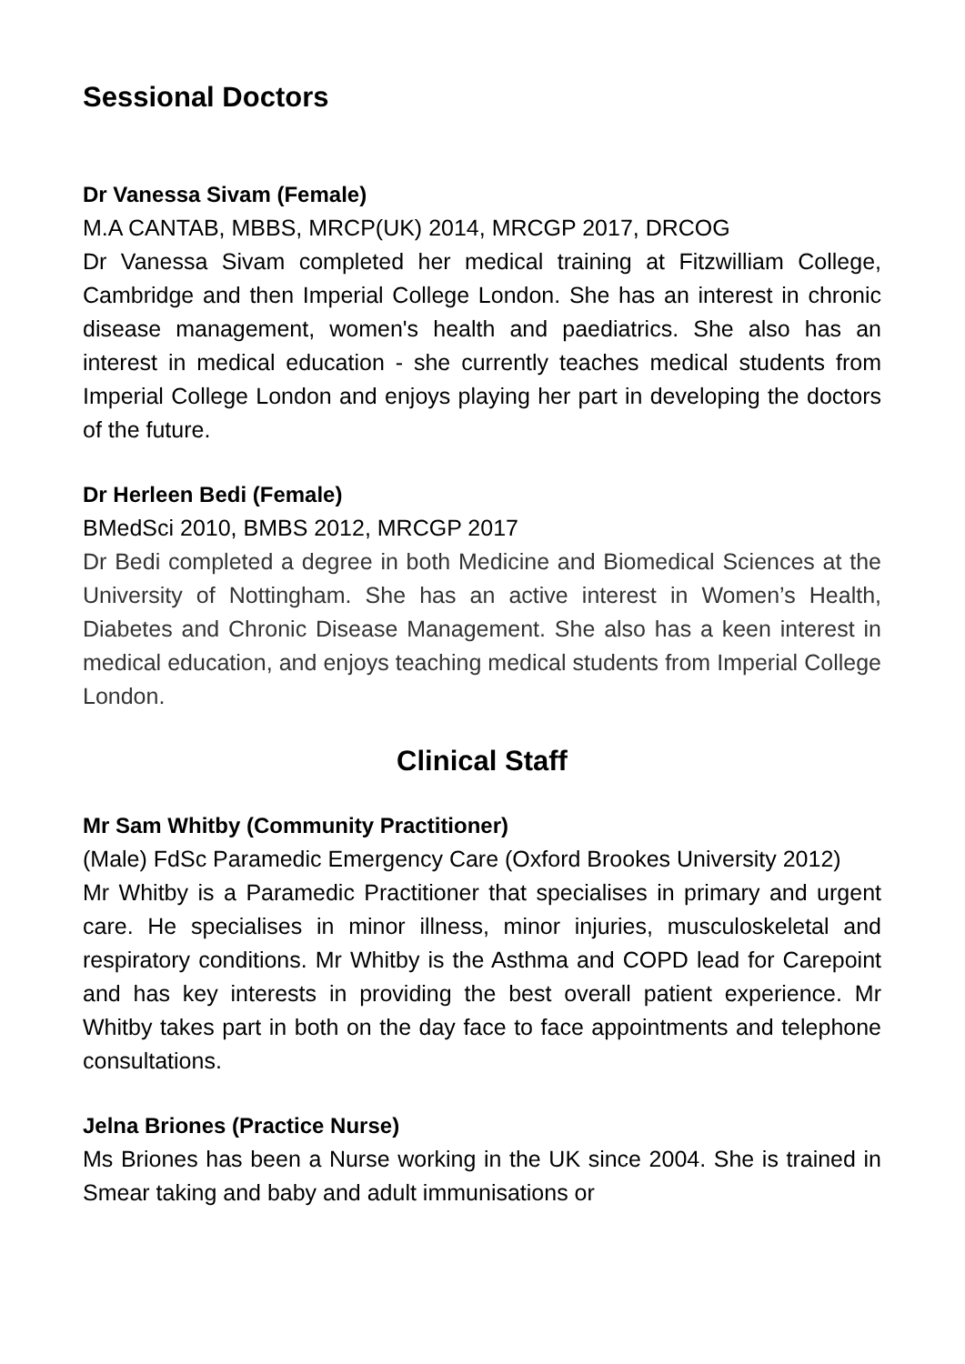Sessional Doctors
Dr Vanessa Sivam (Female)
M.A CANTAB, MBBS, MRCP(UK) 2014, MRCGP 2017, DRCOG
Dr Vanessa Sivam completed her medical training at Fitzwilliam College, Cambridge and then Imperial College London. She has an interest in chronic disease management, women's health and paediatrics. She also has an interest in medical education - she currently teaches medical students from Imperial College London and enjoys playing her part in developing the doctors of the future.
Dr Herleen Bedi (Female)
BMedSci 2010, BMBS 2012, MRCGP 2017
Dr Bedi completed a degree in both Medicine and Biomedical Sciences at the University of Nottingham. She has an active interest in Women’s Health, Diabetes and Chronic Disease Management. She also has a keen interest in medical education, and enjoys teaching medical students from Imperial College London.
Clinical Staff
Mr Sam Whitby (Community Practitioner)
(Male) FdSc Paramedic Emergency Care (Oxford Brookes University 2012)
Mr Whitby is a Paramedic Practitioner that specialises in primary and urgent care. He specialises in minor illness, minor injuries, musculoskeletal and respiratory conditions. Mr Whitby is the Asthma and COPD lead for Carepoint and has key interests in providing the best overall patient experience. Mr Whitby takes part in both on the day face to face appointments and telephone consultations.
Jelna Briones (Practice Nurse)
Ms Briones has been a Nurse working in the UK since 2004. She is trained in Smear taking and baby and adult immunisations or